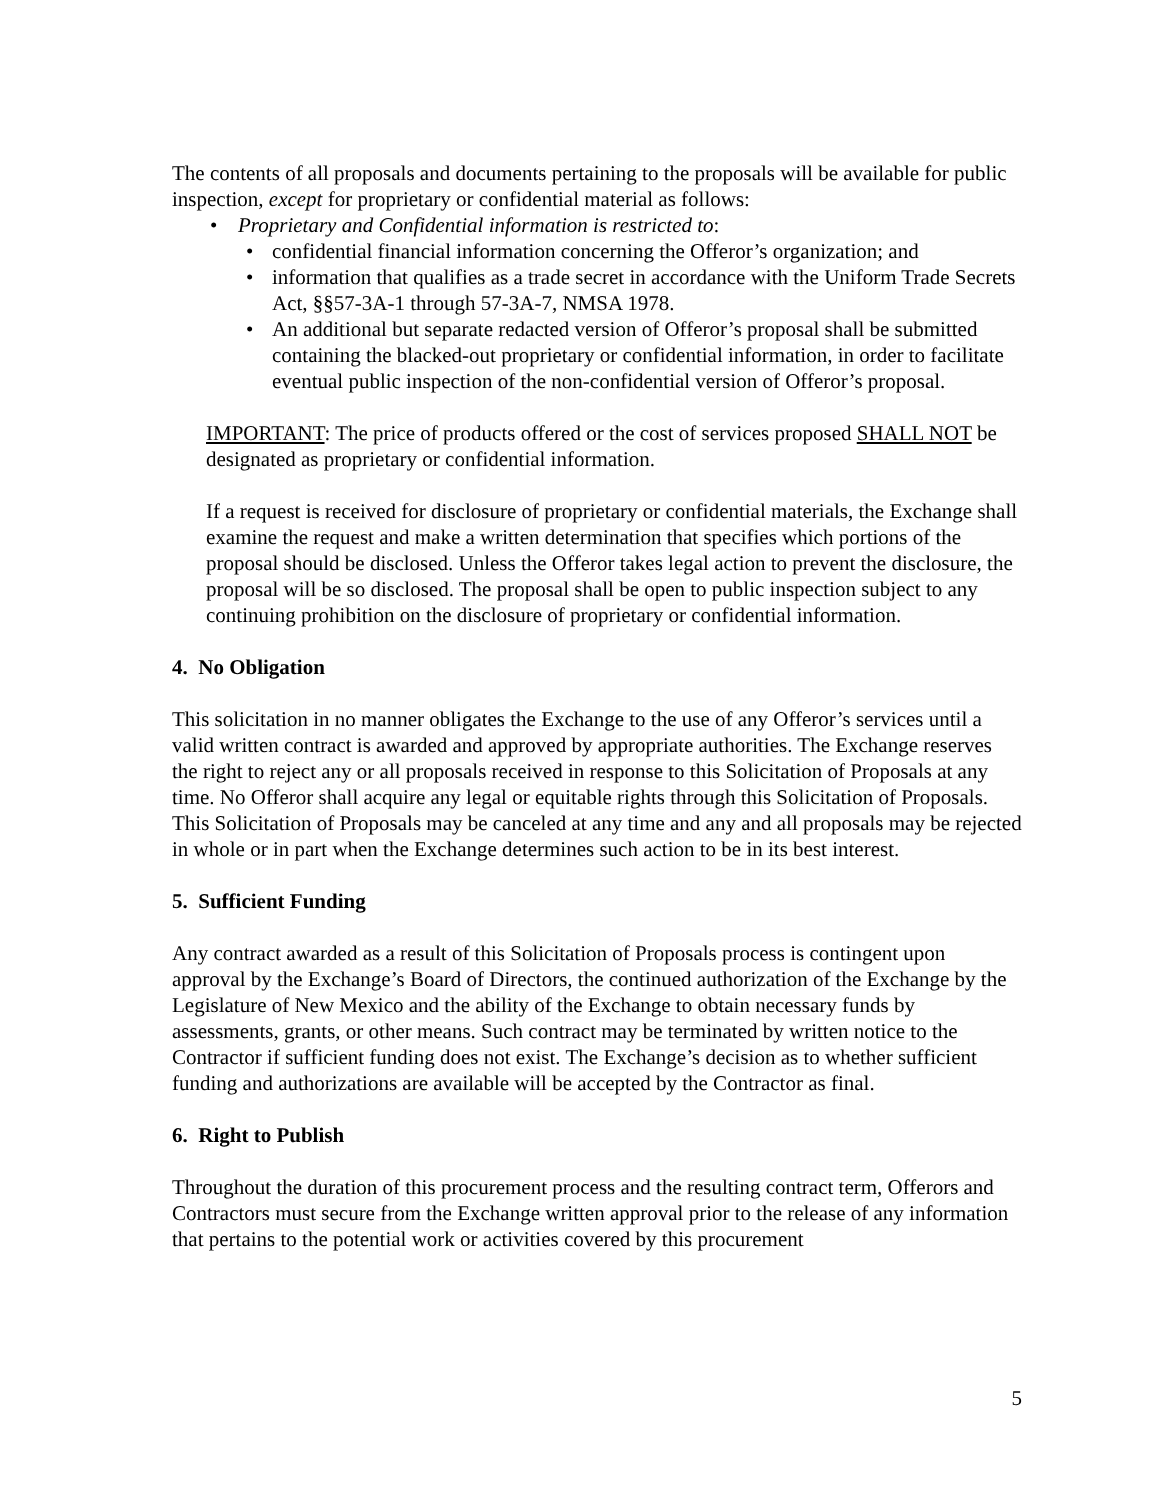The contents of all proposals and documents pertaining to the proposals will be available for public inspection, except for proprietary or confidential material as follows:
• Proprietary and Confidential information is restricted to:
• confidential financial information concerning the Offeror’s organization; and
• information that qualifies as a trade secret in accordance with the Uniform Trade Secrets Act, §§57-3A-1 through 57-3A-7, NMSA 1978.
• An additional but separate redacted version of Offeror’s proposal shall be submitted containing the blacked-out proprietary or confidential information, in order to facilitate eventual public inspection of the non-confidential version of Offeror’s proposal.
IMPORTANT: The price of products offered or the cost of services proposed SHALL NOT be designated as proprietary or confidential information.
If a request is received for disclosure of proprietary or confidential materials, the Exchange shall examine the request and make a written determination that specifies which portions of the proposal should be disclosed. Unless the Offeror takes legal action to prevent the disclosure, the proposal will be so disclosed. The proposal shall be open to public inspection subject to any continuing prohibition on the disclosure of proprietary or confidential information.
4. No Obligation
This solicitation in no manner obligates the Exchange to the use of any Offeror’s services until a valid written contract is awarded and approved by appropriate authorities. The Exchange reserves the right to reject any or all proposals received in response to this Solicitation of Proposals at any time. No Offeror shall acquire any legal or equitable rights through this Solicitation of Proposals. This Solicitation of Proposals may be canceled at any time and any and all proposals may be rejected in whole or in part when the Exchange determines such action to be in its best interest.
5. Sufficient Funding
Any contract awarded as a result of this Solicitation of Proposals process is contingent upon approval by the Exchange’s Board of Directors, the continued authorization of the Exchange by the Legislature of New Mexico and the ability of the Exchange to obtain necessary funds by assessments, grants, or other means. Such contract may be terminated by written notice to the Contractor if sufficient funding does not exist. The Exchange’s decision as to whether sufficient funding and authorizations are available will be accepted by the Contractor as final.
6. Right to Publish
Throughout the duration of this procurement process and the resulting contract term, Offerors and Contractors must secure from the Exchange written approval prior to the release of any information that pertains to the potential work or activities covered by this procurement
5